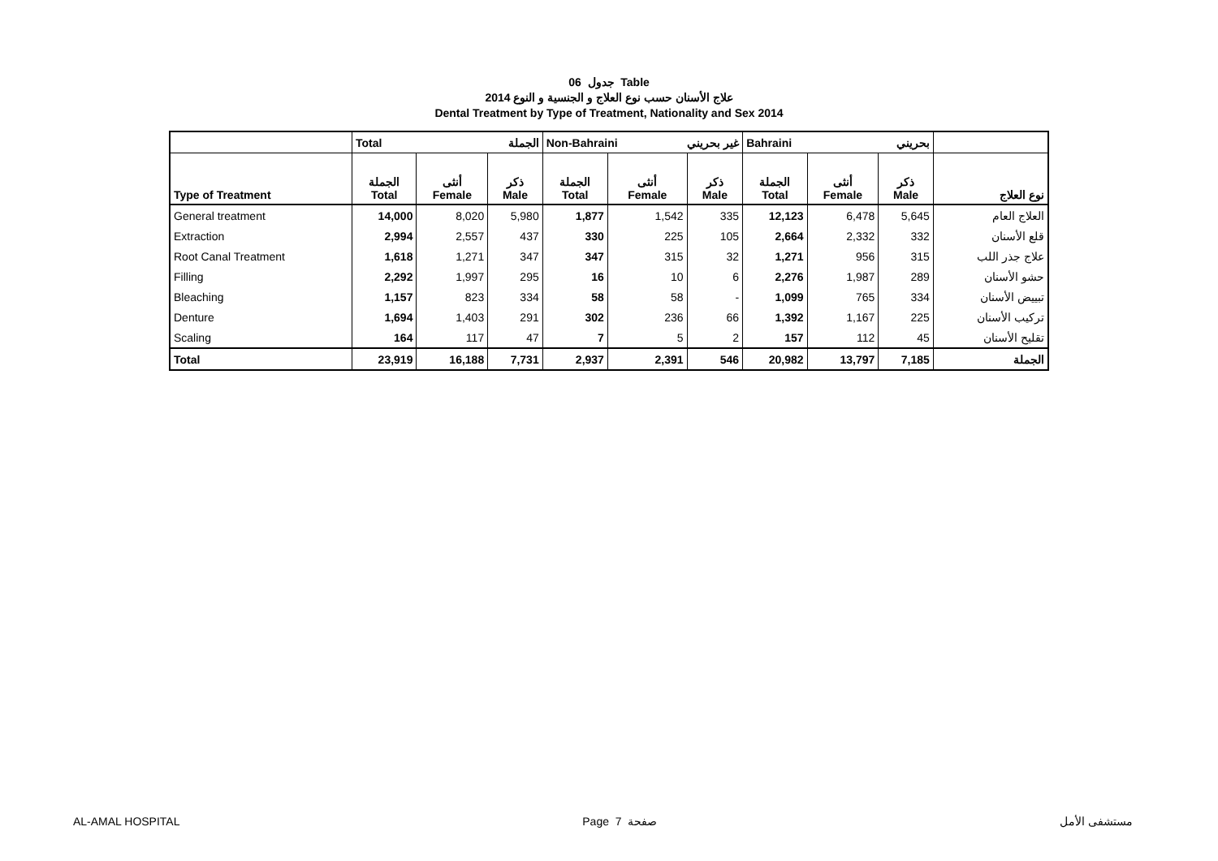جدول 06 Table
علاج الأسنان حسب نوع العلاج و الجنسية و النوع 2014
Dental Treatment by Type of Treatment, Nationality and Sex 2014
| | Total الجملة | | | Non-Bahraini غير بحريني | | | Bahraini بحريني | | | |
| --- | --- | --- | --- | --- | --- | --- | --- | --- | --- | --- |
| Type of Treatment | الجملة Total | أنثى Female | ذكر Male | الجملة Total | أنثى Female | ذكر Male | الجملة Total | أنثى Female | ذكر Male | نوع العلاج |
| General treatment | 14,000 | 8,020 | 5,980 | 1,877 | 1,542 | 335 | 12,123 | 6,478 | 5,645 | العلاج العام |
| Extraction | 2,994 | 2,557 | 437 | 330 | 225 | 105 | 2,664 | 2,332 | 332 | قلع الأسنان |
| Root Canal Treatment | 1,618 | 1,271 | 347 | 347 | 315 | 32 | 1,271 | 956 | 315 | علاج جذر اللب |
| Filling | 2,292 | 1,997 | 295 | 16 | 10 | 6 | 2,276 | 1,987 | 289 | حشو الأسنان |
| Bleaching | 1,157 | 823 | 334 | 58 | 58 | - | 1,099 | 765 | 334 | تبييض الأسنان |
| Denture | 1,694 | 1,403 | 291 | 302 | 236 | 66 | 1,392 | 1,167 | 225 | تركيب الأسنان |
| Scaling | 164 | 117 | 47 | 7 | 5 | 2 | 157 | 112 | 45 | تقليح الأسنان |
| Total | 23,919 | 16,188 | 7,731 | 2,937 | 2,391 | 546 | 20,982 | 13,797 | 7,185 | الجملة |
AL-AMAL HOSPITAL Page 7 صفحة مستشفى الأمل